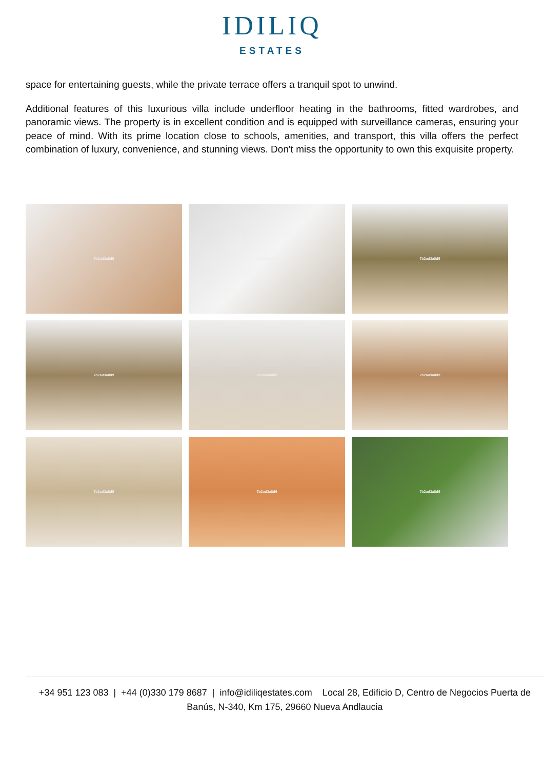IDILIQ
ESTATES
space for entertaining guests, while the private terrace offers a tranquil spot to unwind.
Additional features of this luxurious villa include underfloor heating in the bathrooms, fitted wardrobes, and panoramic views. The property is in excellent condition and is equipped with surveillance cameras, ensuring your peace of mind. With its prime location close to schools, amenities, and transport, this villa offers the perfect combination of luxury, convenience, and stunning views. Don't miss the opportunity to own this exquisite property.
7b2ad3a8d9
7b2ad3a8d9
7b2ad3a8d9
7b2ad3a8d9
7b2ad3a8d9
7b2ad3a8d9
7b2ad3a8d9
7b2ad3a8d9
7b2ad3a8d9
+34 951 123 083 | +44 (0)330 179 8687 | info@idiliqestates.com Local 28, Edificio D, Centro de Negocios Puerta de Banús, N-340, Km 175, 29660 Nueva Andlaucia